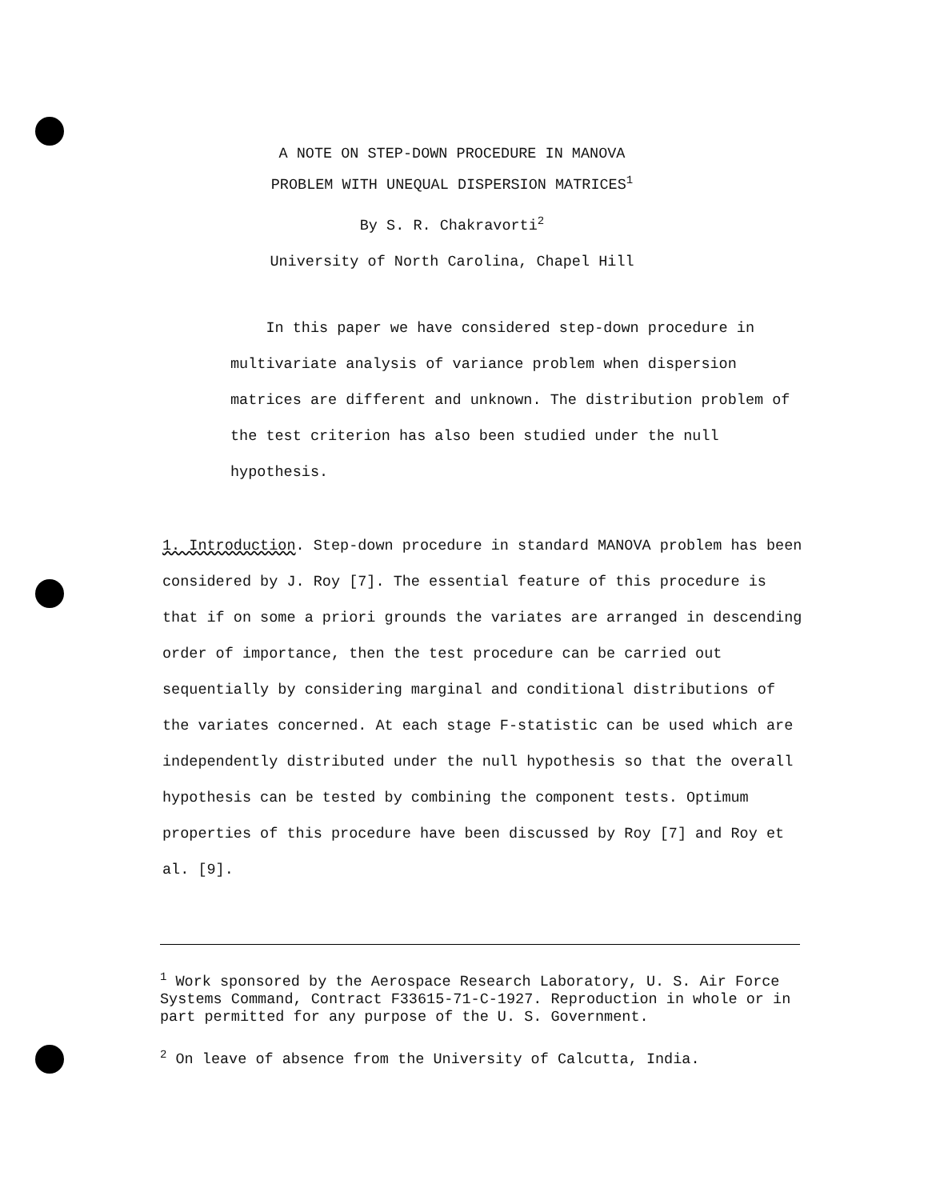A NOTE ON STEP-DOWN PROCEDURE IN MANOVA
PROBLEM WITH UNEQUAL DISPERSION MATRICES<sup>1</sup>
By S. R. Chakravorti<sup>2</sup>
University of North Carolina, Chapel Hill
In this paper we have considered step-down procedure in multivariate analysis of variance problem when dispersion matrices are different and unknown. The distribution problem of the test criterion has also been studied under the null hypothesis.
1. Introduction. Step-down procedure in standard MANOVA problem has been considered by J. Roy [7]. The essential feature of this procedure is that if on some a priori grounds the variates are arranged in descending order of importance, then the test procedure can be carried out sequentially by considering marginal and conditional distributions of the variates concerned. At each stage F-statistic can be used which are independently distributed under the null hypothesis so that the overall hypothesis can be tested by combining the component tests. Optimum properties of this procedure have been discussed by Roy [7] and Roy et al. [9].
<sup>1</sup> Work sponsored by the Aerospace Research Laboratory, U. S. Air Force Systems Command, Contract F33615-71-C-1927. Reproduction in whole or in part permitted for any purpose of the U. S. Government.
<sup>2</sup> On leave of absence from the University of Calcutta, India.